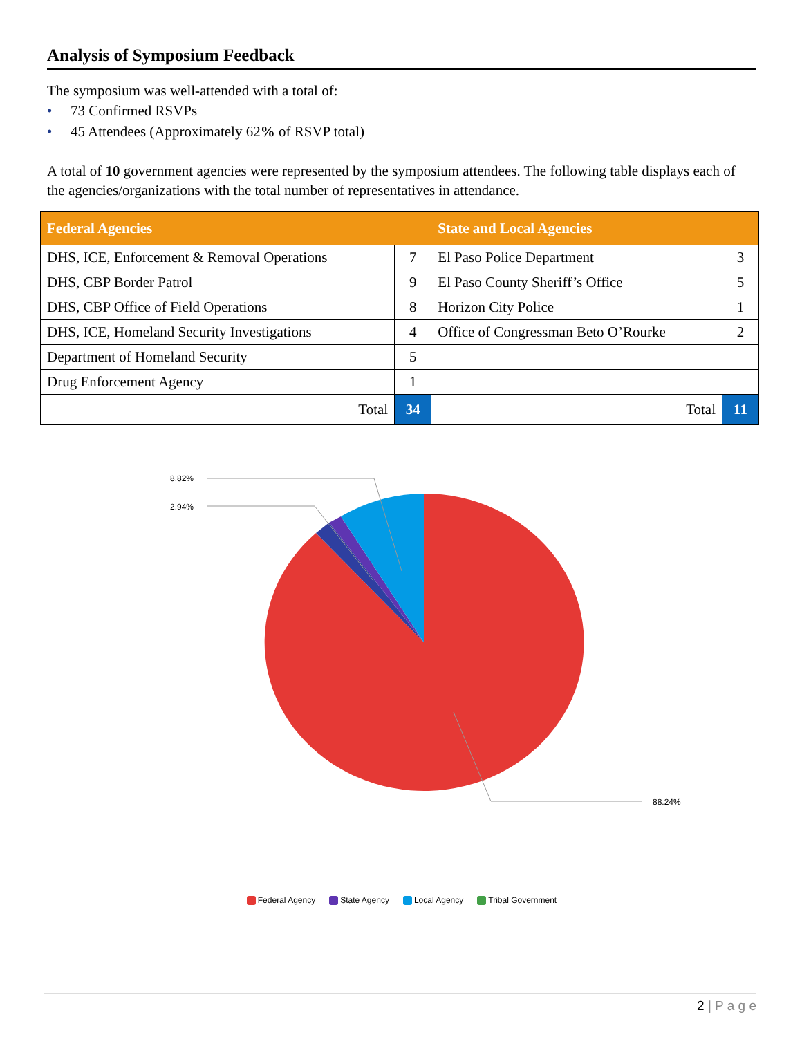Analysis of Symposium Feedback
The symposium was well-attended with a total of:
• 73 Confirmed RSVPs
• 45 Attendees (Approximately 62% of RSVP total)
A total of 10 government agencies were represented by the symposium attendees. The following table displays each of the agencies/organizations with the total number of representatives in attendance.
| Federal Agencies | | State and Local Agencies | |
| --- | --- | --- | --- |
| DHS, ICE, Enforcement & Removal Operations | 7 | El Paso Police Department | 3 |
| DHS, CBP Border Patrol | 9 | El Paso County Sheriff’s Office | 5 |
| DHS, CBP Office of Field Operations | 8 | Horizon City Police | 1 |
| DHS, ICE, Homeland Security Investigations | 4 | Office of Congressman Beto O’Rourke | 2 |
| Department of Homeland Security | 5 | | |
| Drug Enforcement Agency | 1 | | |
| Total | 34 | Total | 11 |
8.82%
2.94%
88.24%
Federal Agency State Agency Local Agency Tribal Government
2 | P a g e